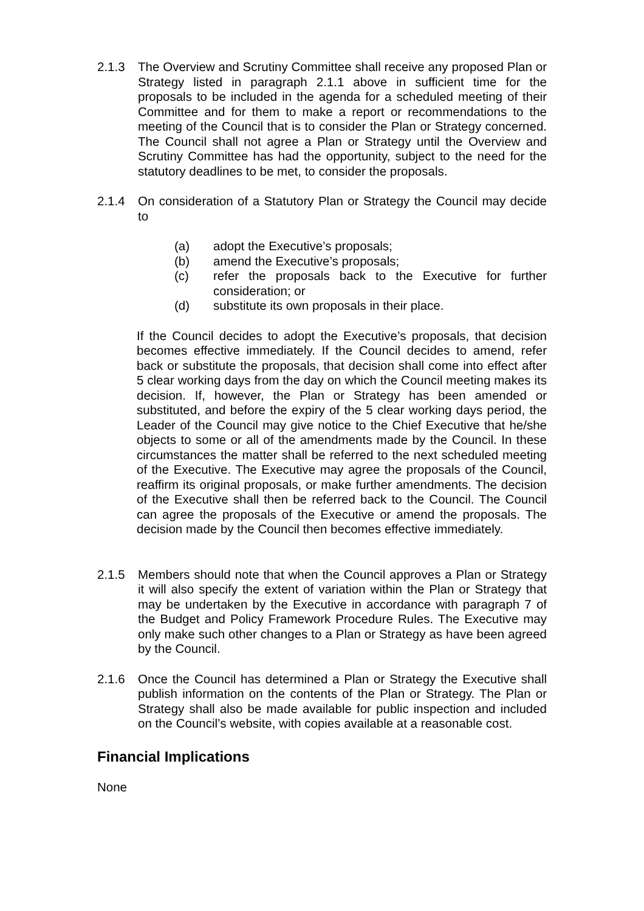2.1.3 The Overview and Scrutiny Committee shall receive any proposed Plan or Strategy listed in paragraph 2.1.1 above in sufficient time for the proposals to be included in the agenda for a scheduled meeting of their Committee and for them to make a report or recommendations to the meeting of the Council that is to consider the Plan or Strategy concerned. The Council shall not agree a Plan or Strategy until the Overview and Scrutiny Committee has had the opportunity, subject to the need for the statutory deadlines to be met, to consider the proposals.
2.1.4 On consideration of a Statutory Plan or Strategy the Council may decide to
(a) adopt the Executive’s proposals;
(b) amend the Executive’s proposals;
(c) refer the proposals back to the Executive for further consideration; or
(d) substitute its own proposals in their place.
If the Council decides to adopt the Executive’s proposals, that decision becomes effective immediately. If the Council decides to amend, refer back or substitute the proposals, that decision shall come into effect after 5 clear working days from the day on which the Council meeting makes its decision. If, however, the Plan or Strategy has been amended or substituted, and before the expiry of the 5 clear working days period, the Leader of the Council may give notice to the Chief Executive that he/she objects to some or all of the amendments made by the Council. In these circumstances the matter shall be referred to the next scheduled meeting of the Executive. The Executive may agree the proposals of the Council, reaffirm its original proposals, or make further amendments. The decision of the Executive shall then be referred back to the Council. The Council can agree the proposals of the Executive or amend the proposals. The decision made by the Council then becomes effective immediately.
2.1.5 Members should note that when the Council approves a Plan or Strategy it will also specify the extent of variation within the Plan or Strategy that may be undertaken by the Executive in accordance with paragraph 7 of the Budget and Policy Framework Procedure Rules. The Executive may only make such other changes to a Plan or Strategy as have been agreed by the Council.
2.1.6 Once the Council has determined a Plan or Strategy the Executive shall publish information on the contents of the Plan or Strategy. The Plan or Strategy shall also be made available for public inspection and included on the Council’s website, with copies available at a reasonable cost.
Financial Implications
None